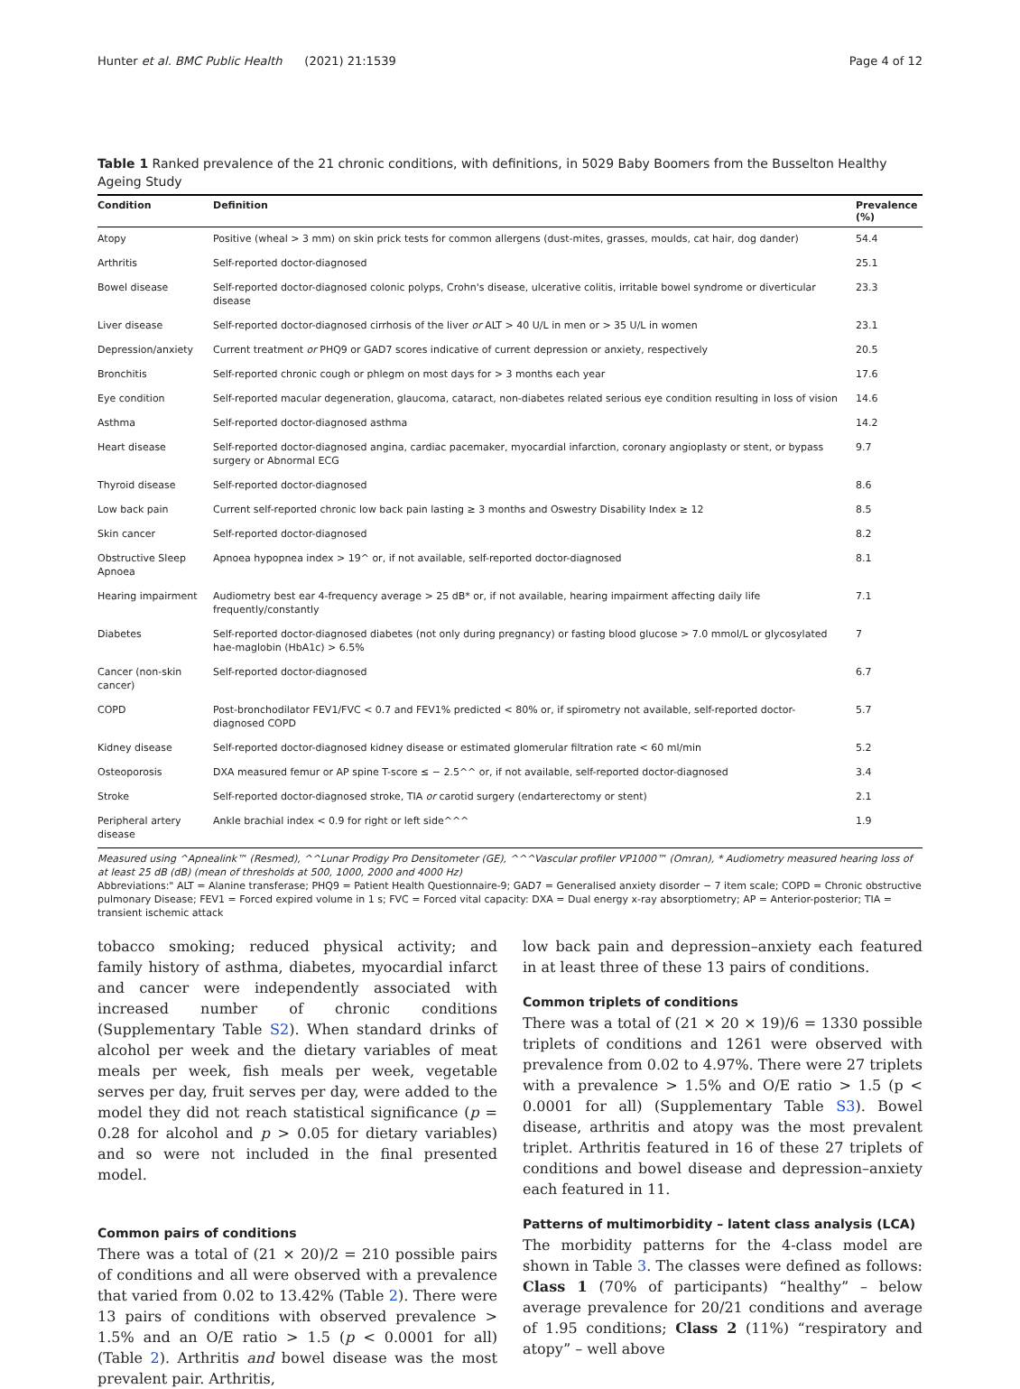Hunter et al. BMC Public Health (2021) 21:1539 Page 4 of 12
Table 1 Ranked prevalence of the 21 chronic conditions, with definitions, in 5029 Baby Boomers from the Busselton Healthy Ageing Study
| Condition | Definition | Prevalence (%) |
| --- | --- | --- |
| Atopy | Positive (wheal > 3 mm) on skin prick tests for common allergens (dust-mites, grasses, moulds, cat hair, dog dander) | 54.4 |
| Arthritis | Self-reported doctor-diagnosed | 25.1 |
| Bowel disease | Self-reported doctor-diagnosed colonic polyps, Crohn's disease, ulcerative colitis, irritable bowel syndrome or diverticular disease | 23.3 |
| Liver disease | Self-reported doctor-diagnosed cirrhosis of the liver or ALT > 40 U/L in men or > 35 U/L in women | 23.1 |
| Depression/anxiety | Current treatment or PHQ9 or GAD7 scores indicative of current depression or anxiety, respectively | 20.5 |
| Bronchitis | Self-reported chronic cough or phlegm on most days for > 3 months each year | 17.6 |
| Eye condition | Self-reported macular degeneration, glaucoma, cataract, non-diabetes related serious eye condition resulting in loss of vision | 14.6 |
| Asthma | Self-reported doctor-diagnosed asthma | 14.2 |
| Heart disease | Self-reported doctor-diagnosed angina, cardiac pacemaker, myocardial infarction, coronary angioplasty or stent, or bypass surgery or Abnormal ECG | 9.7 |
| Thyroid disease | Self-reported doctor-diagnosed | 8.6 |
| Low back pain | Current self-reported chronic low back pain lasting ≥ 3 months and Oswestry Disability Index ≥ 12 | 8.5 |
| Skin cancer | Self-reported doctor-diagnosed | 8.2 |
| Obstructive Sleep Apnoea | Apnoea hypopnea index > 19^ or, if not available, self-reported doctor-diagnosed | 8.1 |
| Hearing impairment | Audiometry best ear 4-frequency average > 25 dB* or, if not available, hearing impairment affecting daily life frequently/constantly | 7.1 |
| Diabetes | Self-reported doctor-diagnosed diabetes (not only during pregnancy) or fasting blood glucose > 7.0 mmol/L or glycosylated hae-maglobin (HbA1c) > 6.5% | 7 |
| Cancer (non-skin cancer) | Self-reported doctor-diagnosed | 6.7 |
| COPD | Post-bronchodilator FEV1/FVC < 0.7 and FEV1% predicted < 80% or, if spirometry not available, self-reported doctor-diagnosed COPD | 5.7 |
| Kidney disease | Self-reported doctor-diagnosed kidney disease or estimated glomerular filtration rate < 60 ml/min | 5.2 |
| Osteoporosis | DXA measured femur or AP spine T-score ≤ − 2.5^^ or, if not available, self-reported doctor-diagnosed | 3.4 |
| Stroke | Self-reported doctor-diagnosed stroke, TIA or carotid surgery (endarterectomy or stent) | 2.1 |
| Peripheral artery disease | Ankle brachial index < 0.9 for right or left side^^^ | 1.9 |
Measured using ^Apnealink™ (Resmed), ^^Lunar Prodigy Pro Densitometer (GE), ^^^Vascular profiler VP1000™ (Omran), * Audiometry measured hearing loss of at least 25 dB (dB) (mean of thresholds at 500, 1000, 2000 and 4000 Hz)
Abbreviations:" ALT = Alanine transferase; PHQ9 = Patient Health Questionnaire-9; GAD7 = Generalised anxiety disorder − 7 item scale; COPD = Chronic obstructive pulmonary Disease; FEV1 = Forced expired volume in 1 s; FVC = Forced vital capacity: DXA = Dual energy x-ray absorptiometry; AP = Anterior-posterior; TIA = transient ischemic attack
tobacco smoking; reduced physical activity; and family history of asthma, diabetes, myocardial infarct and cancer were independently associated with increased number of chronic conditions (Supplementary Table S2). When standard drinks of alcohol per week and the dietary variables of meat meals per week, fish meals per week, vegetable serves per day, fruit serves per day, were added to the model they did not reach statistical significance (p = 0.28 for alcohol and p > 0.05 for dietary variables) and so were not included in the final presented model.
Common pairs of conditions
There was a total of (21 × 20)/2 = 210 possible pairs of conditions and all were observed with a prevalence that varied from 0.02 to 13.42% (Table 2). There were 13 pairs of conditions with observed prevalence > 1.5% and an O/E ratio > 1.5 (p < 0.0001 for all) (Table 2). Arthritis and bowel disease was the most prevalent pair. Arthritis,
low back pain and depression–anxiety each featured in at least three of these 13 pairs of conditions.
Common triplets of conditions
There was a total of (21 × 20 × 19)/6 = 1330 possible triplets of conditions and 1261 were observed with prevalence from 0.02 to 4.97%. There were 27 triplets with a prevalence > 1.5% and O/E ratio > 1.5 (p < 0.0001 for all) (Supplementary Table S3). Bowel disease, arthritis and atopy was the most prevalent triplet. Arthritis featured in 16 of these 27 triplets of conditions and bowel disease and depression–anxiety each featured in 11.
Patterns of multimorbidity – latent class analysis (LCA)
The morbidity patterns for the 4-class model are shown in Table 3. The classes were defined as follows: Class 1 (70% of participants) “healthy” – below average prevalence for 20/21 conditions and average of 1.95 conditions; Class 2 (11%) “respiratory and atopy” – well above